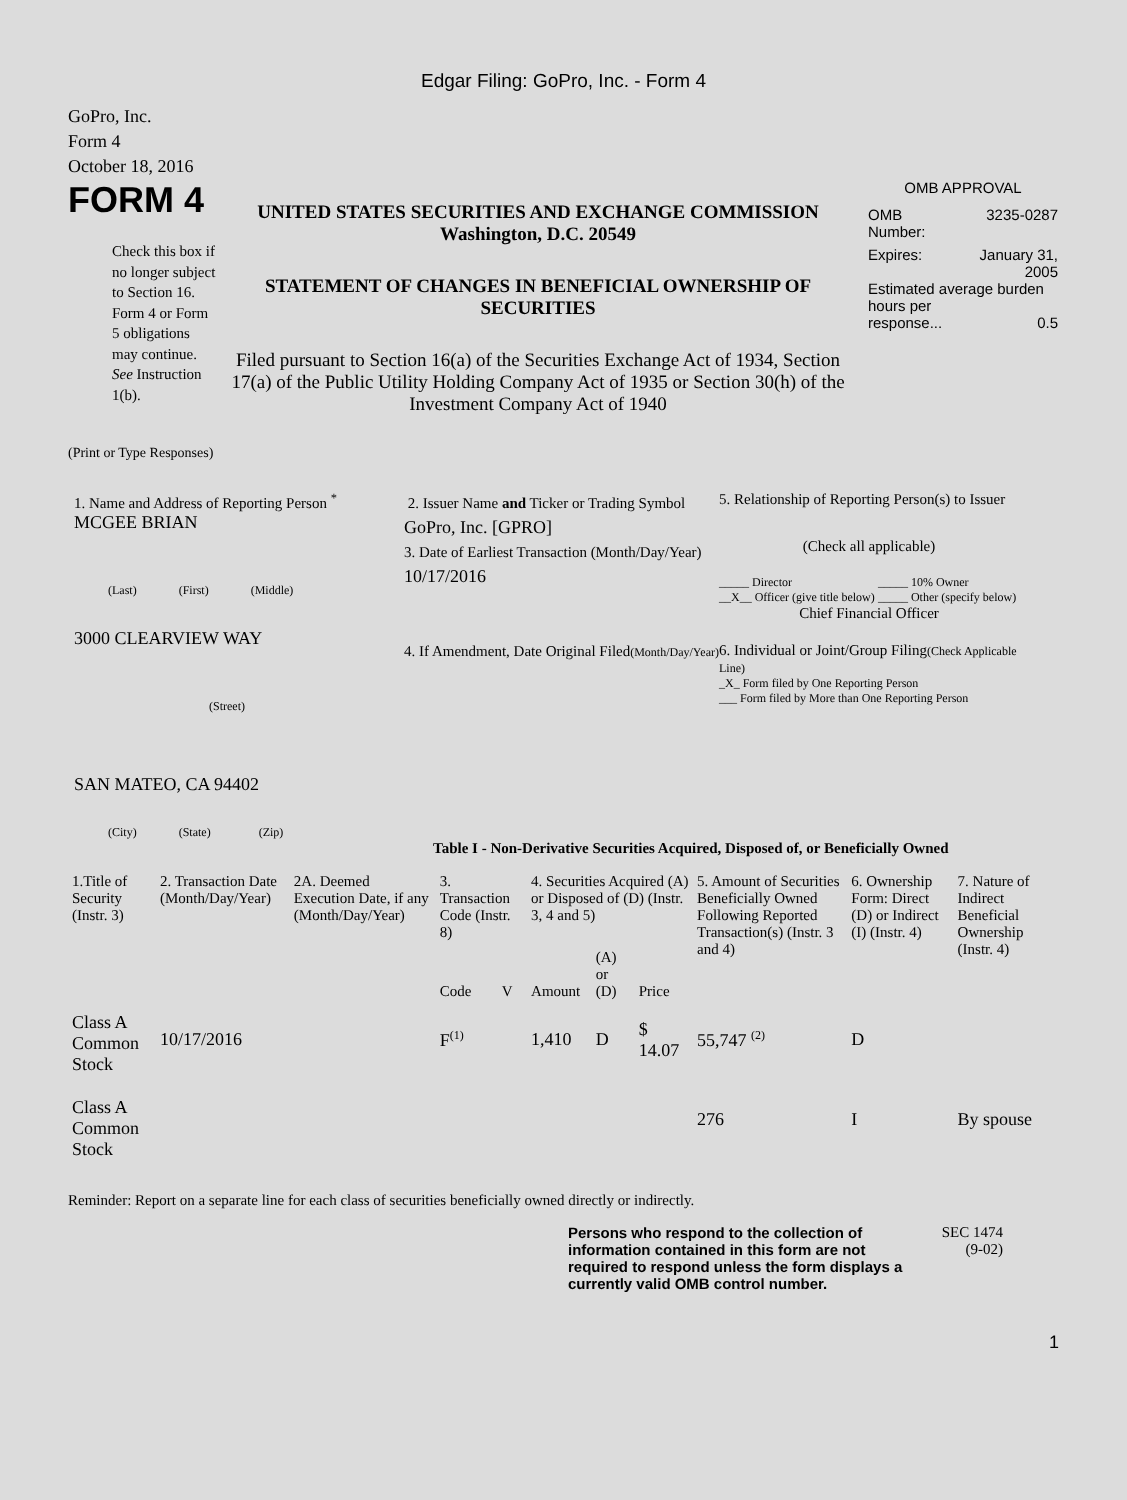Edgar Filing: GoPro, Inc. - Form 4
GoPro, Inc.
Form 4
October 18, 2016
FORM 4
Check this box if no longer subject to Section 16. Form 4 or Form 5 obligations may continue. See Instruction 1(b).
UNITED STATES SECURITIES AND EXCHANGE COMMISSION
Washington, D.C. 20549
STATEMENT OF CHANGES IN BENEFICIAL OWNERSHIP OF SECURITIES
Filed pursuant to Section 16(a) of the Securities Exchange Act of 1934, Section 17(a) of the Public Utility Holding Company Act of 1935 or Section 30(h) of the Investment Company Act of 1940
OMB APPROVAL
OMB
Number: 3235-0287
Expires: January 31,
2005
Estimated average burden hours per
response... 0.5
(Print or Type Responses)
1. Name and Address of Reporting Person <sup>*</sup>
MCGEE BRIAN
(Last) (First) (Middle)
3000 CLEARVIEW WAY
(Street)
SAN MATEO, CA 94402
(City) (State) (Zip)
2. Issuer Name and Ticker or Trading Symbol
GoPro, Inc. [GPRO]
3. Date of Earliest Transaction (Month/Day/Year)
10/17/2016
4. If Amendment, Date Original Filed(Month/Day/Year)
5. Relationship of Reporting Person(s) to Issuer
(Check all applicable)
| _____ Director | _____ 10% Owner |
| __X__ Officer (give title below) | _____ Other (specify below) |
Chief Financial Officer
6. Individual or Joint/Group Filing(Check Applicable Line)
_X_ Form filed by One Reporting Person
___ Form filed by More than One Reporting Person
Table I - Non-Derivative Securities Acquired, Disposed of, or Beneficially Owned
| 1.Title of Security (Instr. 3) | 2. Transaction Date (Month/Day/Year) | 2A. Deemed Execution Date, if any (Month/Day/Year) | 3. Transaction Code (Instr. 8) | | 4. Securities Acquired (A) or Disposed of (D) (Instr. 3, 4 and 5) | | | 5. Amount of Securities Beneficially Owned Following Reported Transaction(s) (Instr. 3 and 4) | 6. Ownership Form: Direct (D) or Indirect (I) (Instr. 4) | 7. Nature of Indirect Beneficial Ownership (Instr. 4) |
| --- | --- | --- | --- | --- | --- | --- | --- | --- | --- | --- |
| | | | Code | V | Amount | (A) or (D) | Price | | | |
| Class A Common Stock | 10/17/2016 | | F<sup>(1)</sup> | | 1,410 | D | $ 14.07 | 55,747 <sup>(2)</sup> | D | |
| Class A Common Stock | | | | | | | | 276 | I | By spouse |
Reminder: Report on a separate line for each class of securities beneficially owned directly or indirectly.
Persons who respond to the collection of information contained in this form are not required to respond unless the form displays a currently valid OMB control number.
SEC 1474
(9-02)
1